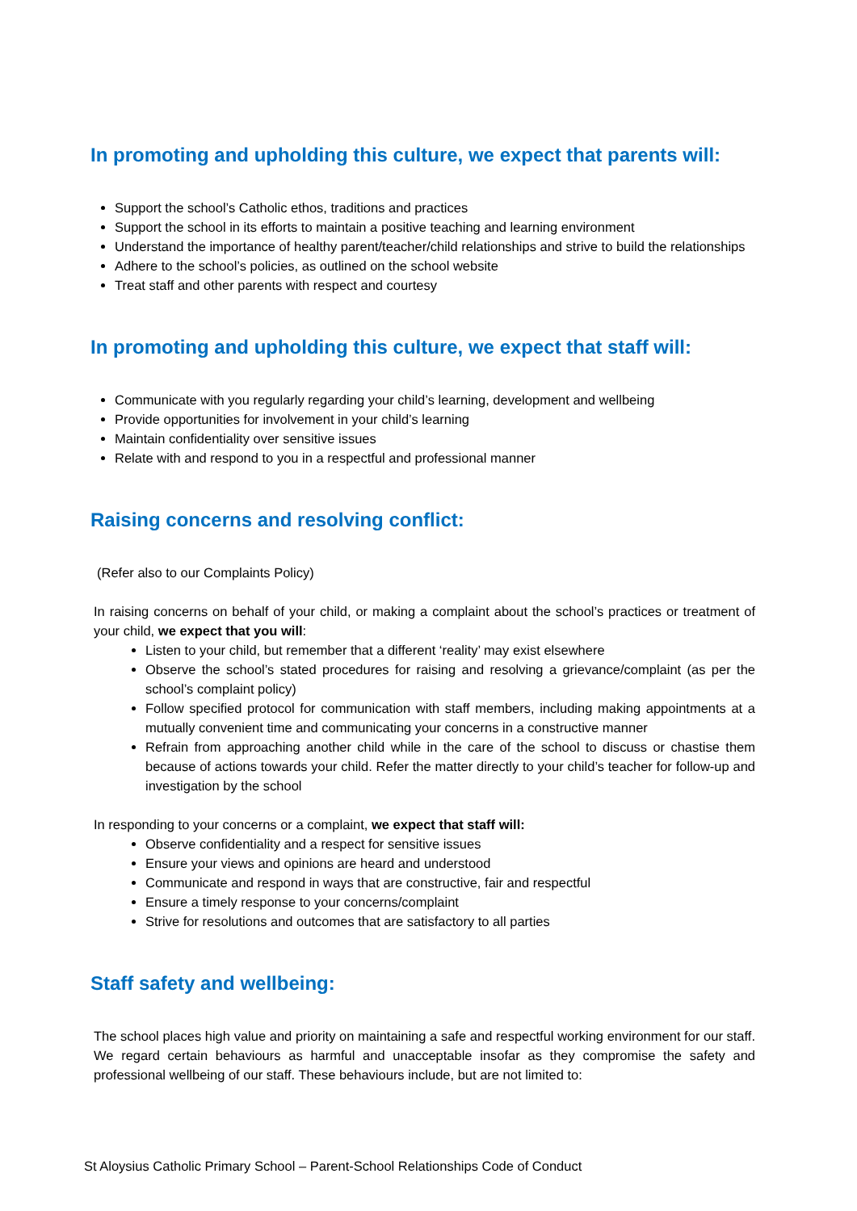In promoting and upholding this culture, we expect that parents will:
Support the school’s Catholic ethos, traditions and practices
Support the school in its efforts to maintain a positive teaching and learning environment
Understand the importance of healthy parent/teacher/child relationships and strive to build the relationships
Adhere to the school’s policies, as outlined on the school website
Treat staff and other parents with respect and courtesy
In promoting and upholding this culture, we expect that staff will:
Communicate with you regularly regarding your child’s learning, development and wellbeing
Provide opportunities for involvement in your child’s learning
Maintain confidentiality over sensitive issues
Relate with and respond to you in a respectful and professional manner
Raising concerns and resolving conflict:
(Refer also to our Complaints Policy)
In raising concerns on behalf of your child, or making a complaint about the school’s practices or treatment of your child, we expect that you will:
Listen to your child, but remember that a different ‘reality’ may exist elsewhere
Observe the school’s stated procedures for raising and resolving a grievance/complaint (as per the school’s complaint policy)
Follow specified protocol for communication with staff members, including making appointments at a mutually convenient time and communicating your concerns in a constructive manner
Refrain from approaching another child while in the care of the school to discuss or chastise them because of actions towards your child. Refer the matter directly to your child’s teacher for follow-up and investigation by the school
In responding to your concerns or a complaint, we expect that staff will:
Observe confidentiality and a respect for sensitive issues
Ensure your views and opinions are heard and understood
Communicate and respond in ways that are constructive, fair and respectful
Ensure a timely response to your concerns/complaint
Strive for resolutions and outcomes that are satisfactory to all parties
Staff safety and wellbeing:
The school places high value and priority on maintaining a safe and respectful working environment for our staff. We regard certain behaviours as harmful and unacceptable insofar as they compromise the safety and professional wellbeing of our staff. These behaviours include, but are not limited to:
St Aloysius Catholic Primary School – Parent-School Relationships Code of Conduct